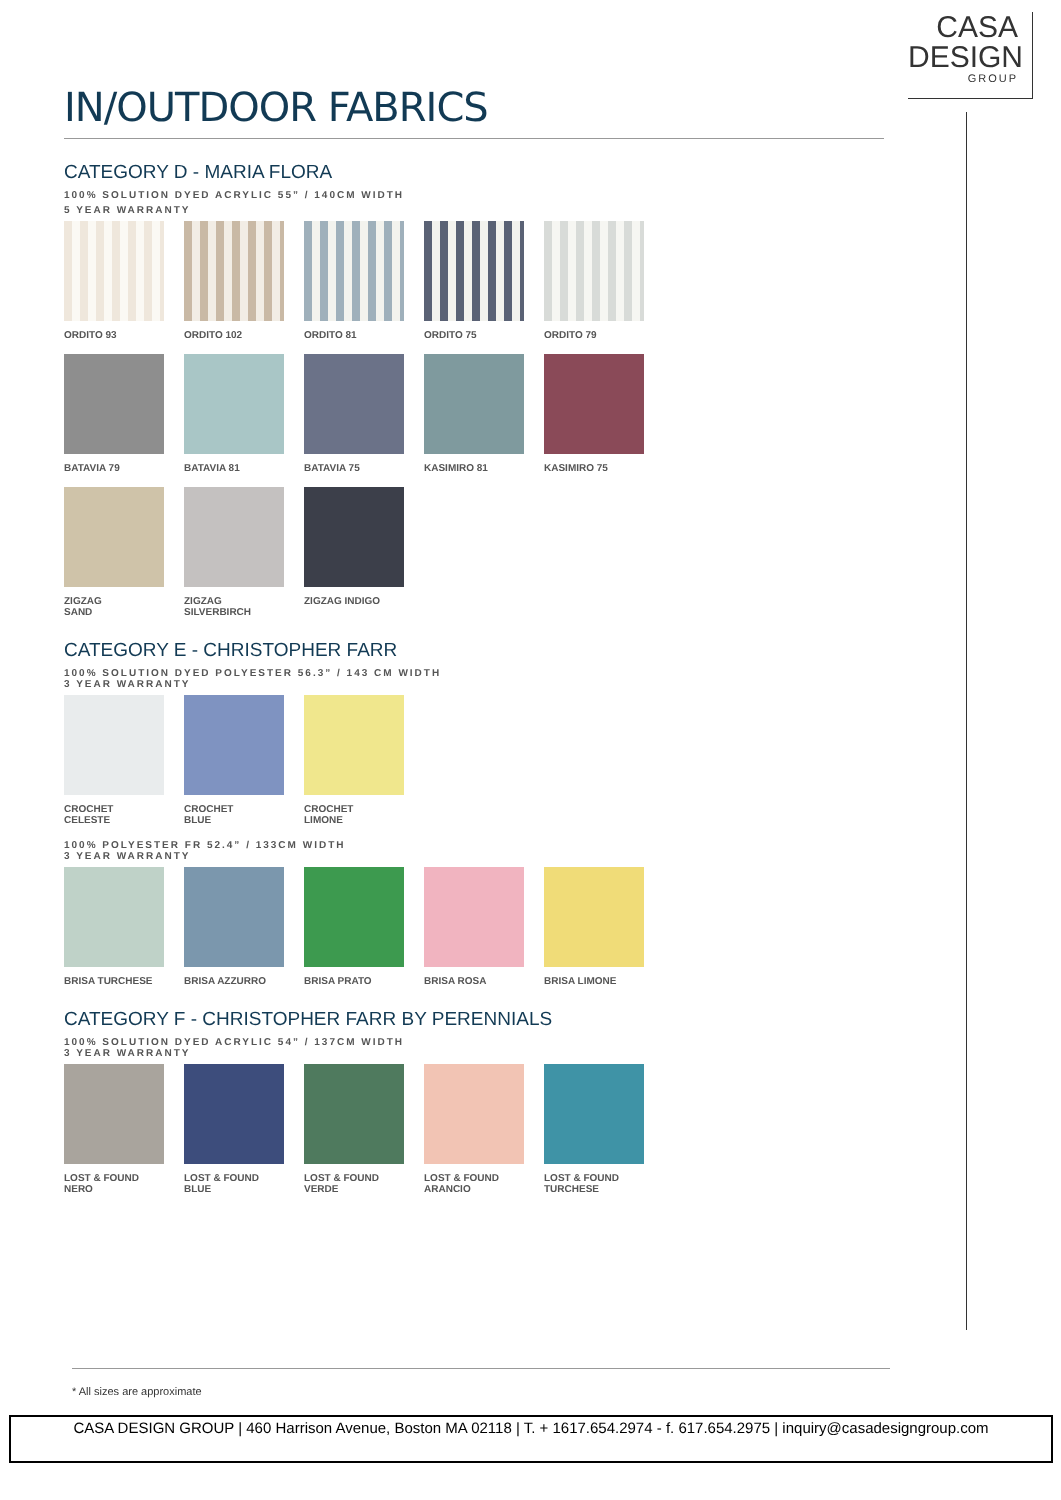CASA
DESIGN
GROUP
IN/OUTDOOR FABRICS
CATEGORY D - MARIA FLORA
100% SOLUTION DYED ACRYLIC 55” / 140CM WIDTH
5 YEAR WARRANTY
ORDITO 93 ORDITO 102 ORDITO 81 ORDITO 75 ORDITO 79
BATAVIA 79 BATAVIA 81 BATAVIA 75 KASIMIRO 81 KASIMIRO 75
ZIGZAG
SAND
ZIGZAG
SILVERBIRCH
ZIGZAG INDIGO
CATEGORY E - CHRISTOPHER FARR
100% SOLUTION DYED POLYESTER 56.3” / 143 CM WIDTH
3 YEAR WARRANTY
CROCHET
CELESTE
CROCHET
BLUE
CROCHET
LIMONE
100% POLYESTER FR 52.4” / 133CM WIDTH
3 YEAR WARRANTY
BRISA TURCHESE BRISA AZZURRO BRISA PRATO BRISA ROSA BRISA LIMONE
CATEGORY F - CHRISTOPHER FARR BY PERENNIALS
100% SOLUTION DYED ACRYLIC 54” / 137CM WIDTH
3 YEAR WARRANTY
LOST & FOUND
NERO
LOST & FOUND
BLUE
LOST & FOUND
VERDE
LOST & FOUND
ARANCIO
LOST & FOUND
TURCHESE
* All sizes are approximate
CASA DESIGN GROUP | 460 Harrison Avenue, Boston MA 02118 | T. + 1617.654.2974 - f. 617.654.2975 | inquiry@casadesigngroup.com